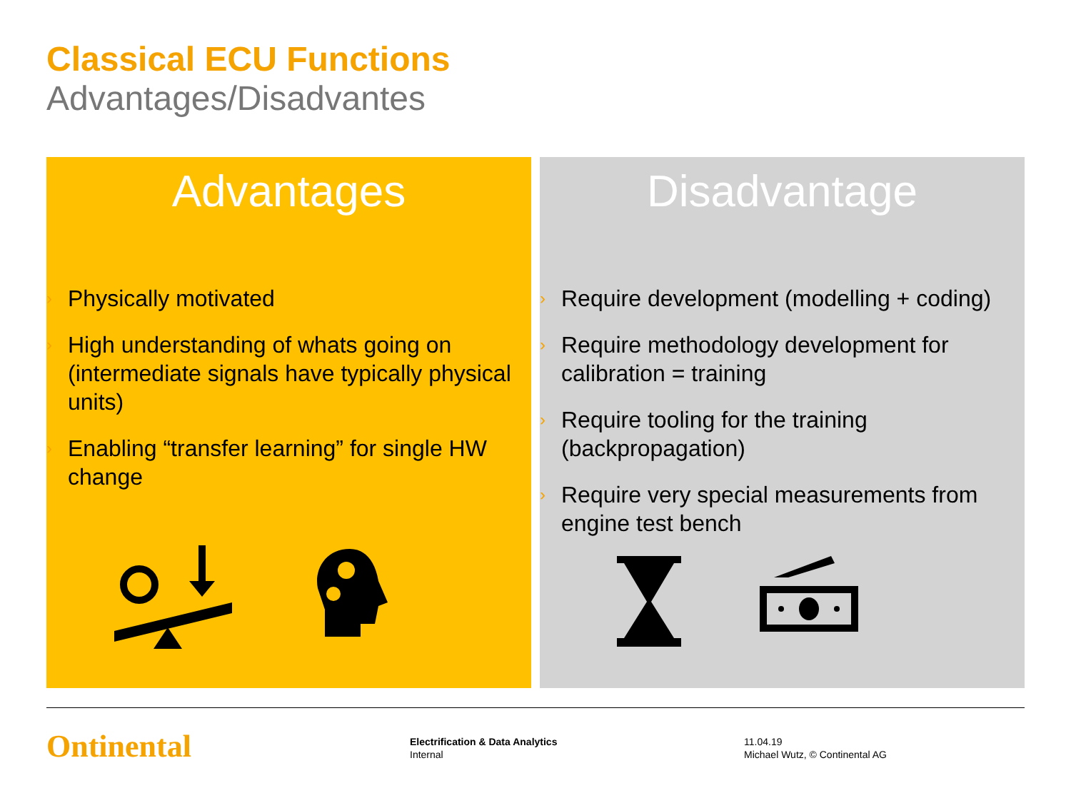Classical ECU Functions
Advantages/Disadvantes
Advantages
› Physically motivated
› High understanding of whats going on (intermediate signals have typically physical units)
› Enabling “transfer learning” for single HW change
Disadvantage
› Require development (modelling + coding)
› Require methodology development for calibration = training
› Require tooling for the training (backpropagation)
› Require very special measurements from engine test bench
Ontinental
Electrification & Data Analytics
Internal
11.04.19
Michael Wutz, © Continental AG